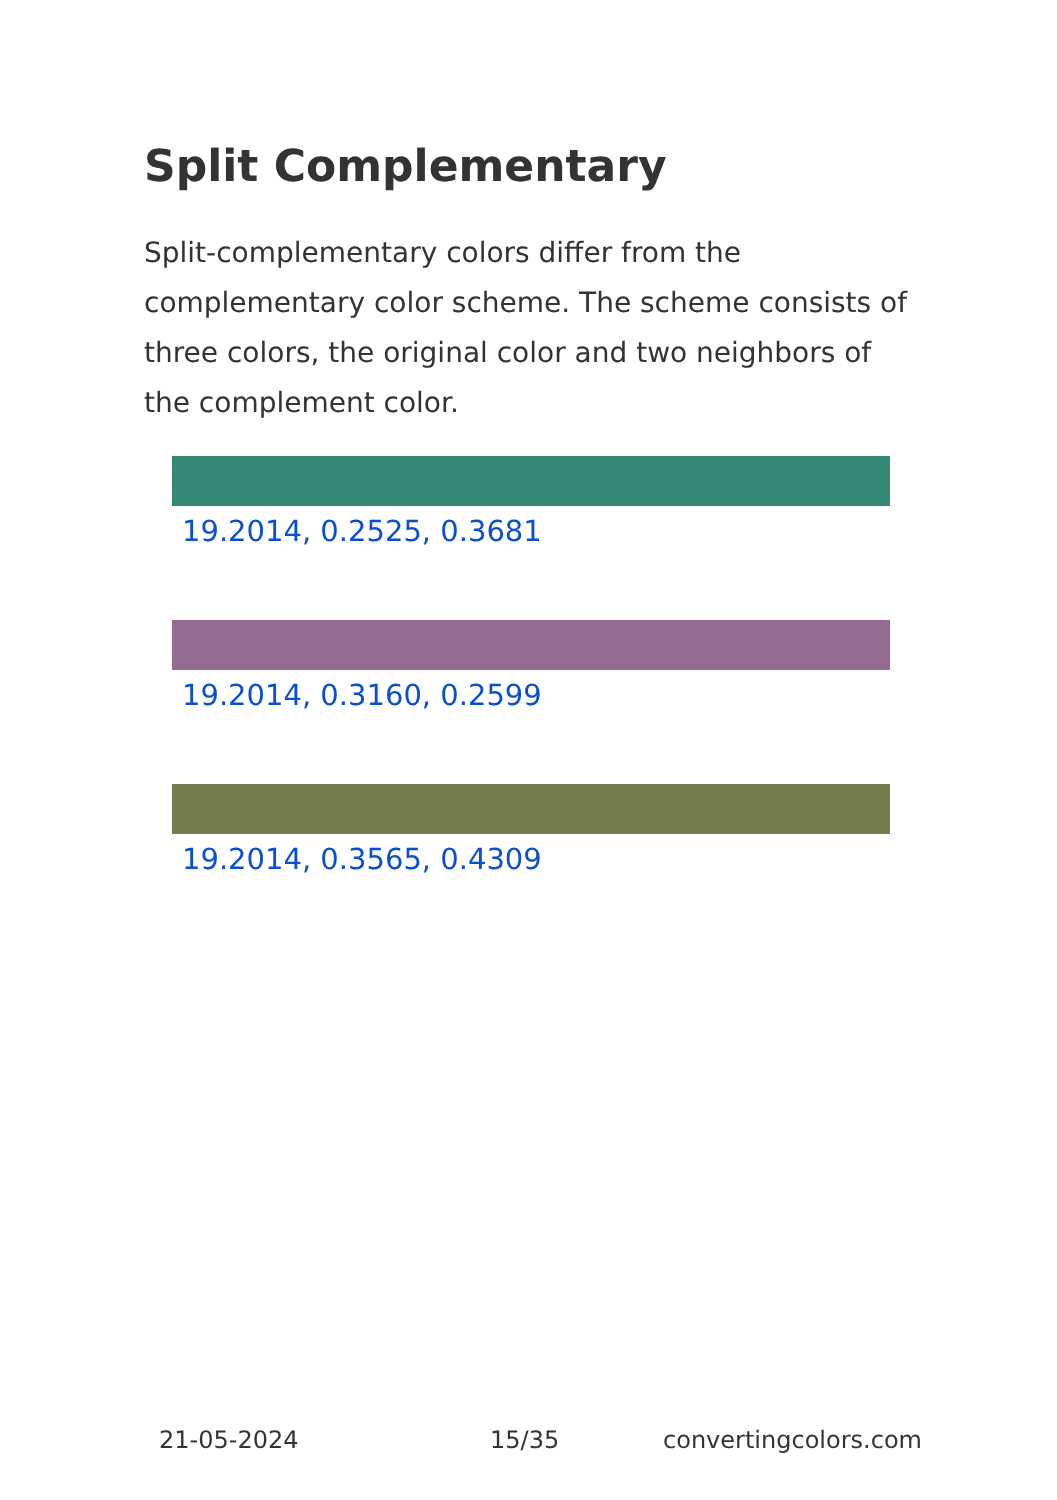Split Complementary
Split-complementary colors differ from the complementary color scheme. The scheme consists of three colors, the original color and two neighbors of the complement color.
19.2014, 0.2525, 0.3681
19.2014, 0.3160, 0.2599
19.2014, 0.3565, 0.4309
21-05-2024 15/35 convertingcolors.com